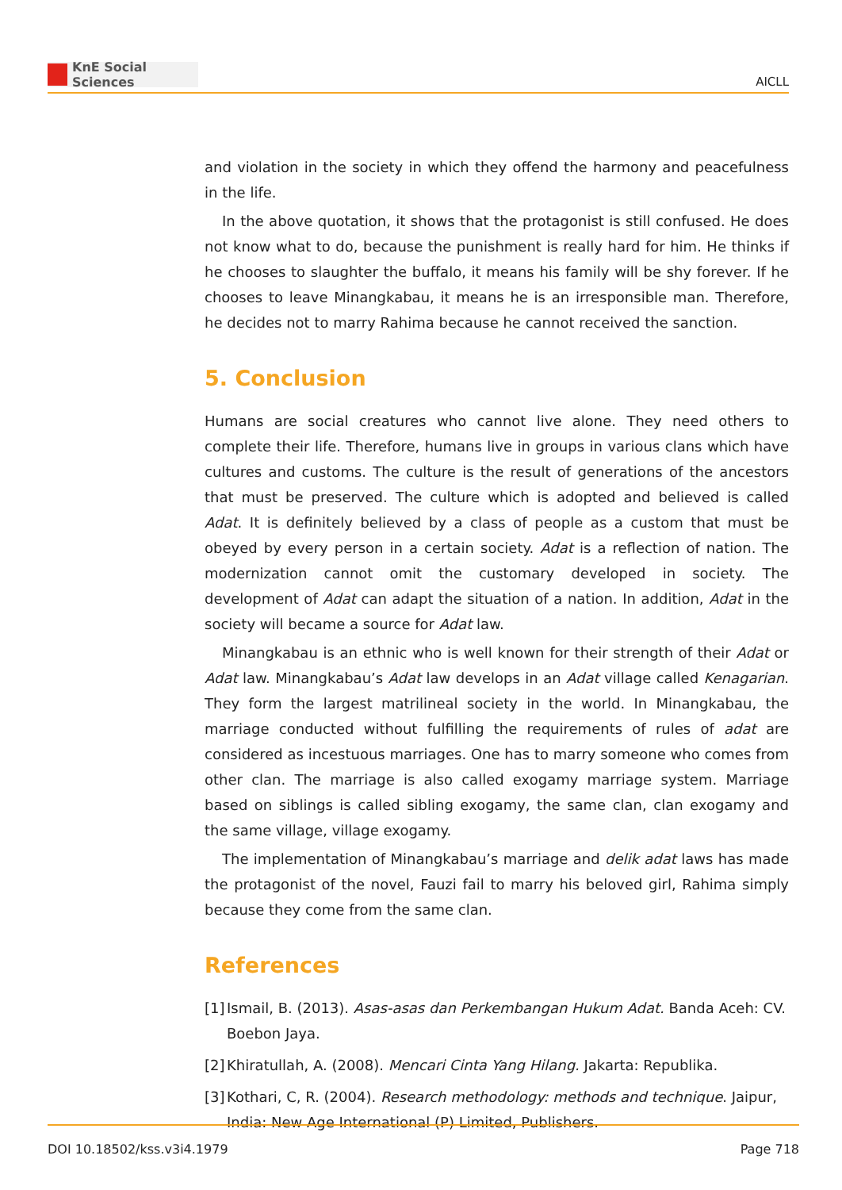KnE Social Sciences
AICLL
and violation in the society in which they offend the harmony and peacefulness in the life.
In the above quotation, it shows that the protagonist is still confused. He does not know what to do, because the punishment is really hard for him. He thinks if he chooses to slaughter the buffalo, it means his family will be shy forever. If he chooses to leave Minangkabau, it means he is an irresponsible man. Therefore, he decides not to marry Rahima because he cannot received the sanction.
5. Conclusion
Humans are social creatures who cannot live alone. They need others to complete their life. Therefore, humans live in groups in various clans which have cultures and customs. The culture is the result of generations of the ancestors that must be preserved. The culture which is adopted and believed is called Adat. It is definitely believed by a class of people as a custom that must be obeyed by every person in a certain society. Adat is a reflection of nation. The modernization cannot omit the customary developed in society. The development of Adat can adapt the situation of a nation. In addition, Adat in the society will became a source for Adat law.
Minangkabau is an ethnic who is well known for their strength of their Adat or Adat law. Minangkabau’s Adat law develops in an Adat village called Kenagarian. They form the largest matrilineal society in the world. In Minangkabau, the marriage conducted without fulfilling the requirements of rules of adat are considered as incestuous marriages. One has to marry someone who comes from other clan. The marriage is also called exogamy marriage system. Marriage based on siblings is called sibling exogamy, the same clan, clan exogamy and the same village, village exogamy.
The implementation of Minangkabau’s marriage and delik adat laws has made the protagonist of the novel, Fauzi fail to marry his beloved girl, Rahima simply because they come from the same clan.
References
[1] Ismail, B. (2013). Asas-asas dan Perkembangan Hukum Adat. Banda Aceh: CV. Boebon Jaya.
[2] Khiratullah, A. (2008). Mencari Cinta Yang Hilang. Jakarta: Republika.
[3] Kothari, C, R. (2004). Research methodology: methods and technique. Jaipur, India: New Age International (P) Limited, Publishers.
DOI 10.18502/kss.v3i4.1979 Page 718